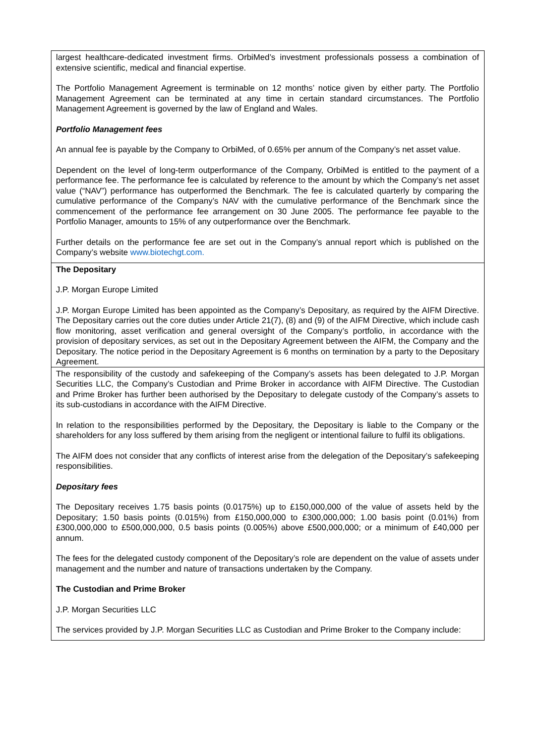largest healthcare-dedicated investment firms. OrbiMed’s investment professionals possess a combination of extensive scientific, medical and financial expertise.
The Portfolio Management Agreement is terminable on 12 months’ notice given by either party. The Portfolio Management Agreement can be terminated at any time in certain standard circumstances. The Portfolio Management Agreement is governed by the law of England and Wales.
Portfolio Management fees
An annual fee is payable by the Company to OrbiMed, of 0.65% per annum of the Company’s net asset value.
Dependent on the level of long-term outperformance of the Company, OrbiMed is entitled to the payment of a performance fee. The performance fee is calculated by reference to the amount by which the Company’s net asset value (“NAV”) performance has outperformed the Benchmark. The fee is calculated quarterly by comparing the cumulative performance of the Company’s NAV with the cumulative performance of the Benchmark since the commencement of the performance fee arrangement on 30 June 2005. The performance fee payable to the Portfolio Manager, amounts to 15% of any outperformance over the Benchmark.
Further details on the performance fee are set out in the Company’s annual report which is published on the Company’s website www.biotechgt.com.
The Depositary
J.P. Morgan Europe Limited
J.P. Morgan Europe Limited has been appointed as the Company’s Depositary, as required by the AIFM Directive. The Depositary carries out the core duties under Article 21(7), (8) and (9) of the AIFM Directive, which include cash flow monitoring, asset verification and general oversight of the Company’s portfolio, in accordance with the provision of depositary services, as set out in the Depositary Agreement between the AIFM, the Company and the Depositary. The notice period in the Depositary Agreement is 6 months on termination by a party to the Depositary Agreement.
The responsibility of the custody and safekeeping of the Company’s assets has been delegated to J.P. Morgan Securities LLC, the Company’s Custodian and Prime Broker in accordance with AIFM Directive. The Custodian and Prime Broker has further been authorised by the Depositary to delegate custody of the Company’s assets to its sub-custodians in accordance with the AIFM Directive.
In relation to the responsibilities performed by the Depositary, the Depositary is liable to the Company or the shareholders for any loss suffered by them arising from the negligent or intentional failure to fulfil its obligations.
The AIFM does not consider that any conflicts of interest arise from the delegation of the Depositary’s safekeeping responsibilities.
Depositary fees
The Depositary receives 1.75 basis points (0.0175%) up to £150,000,000 of the value of assets held by the Depositary; 1.50 basis points (0.015%) from £150,000,000 to £300,000,000; 1.00 basis point (0.01%) from £300,000,000 to £500,000,000, 0.5 basis points (0.005%) above £500,000,000; or a minimum of £40,000 per annum.
The fees for the delegated custody component of the Depositary’s role are dependent on the value of assets under management and the number and nature of transactions undertaken by the Company.
The Custodian and Prime Broker
J.P. Morgan Securities LLC
The services provided by J.P. Morgan Securities LLC as Custodian and Prime Broker to the Company include: